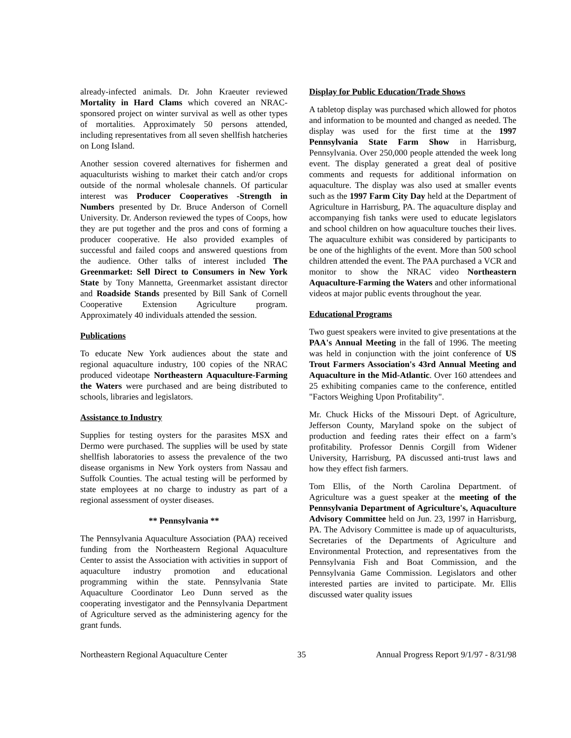already-infected animals. Dr. John Kraeuter reviewed Mortality in Hard Clams which covered an NRAC-sponsored project on winter survival as well as other types of mortalities. Approximately 50 persons attended, including representatives from all seven shellfish hatcheries on Long Island.
Another session covered alternatives for fishermen and aquaculturists wishing to market their catch and/or crops outside of the normal wholesale channels. Of particular interest was Producer Cooperatives -Strength in Numbers presented by Dr. Bruce Anderson of Cornell University. Dr. Anderson reviewed the types of Coops, how they are put together and the pros and cons of forming a producer cooperative. He also provided examples of successful and failed coops and answered questions from the audience. Other talks of interest included The Greenmarket: Sell Direct to Consumers in New York State by Tony Mannetta, Greenmarket assistant director and Roadside Stands presented by Bill Sank of Cornell Cooperative Extension Agriculture program. Approximately 40 individuals attended the session.
Publications
To educate New York audiences about the state and regional aquaculture industry, 100 copies of the NRAC produced videotape Northeastern Aquaculture-Farming the Waters were purchased and are being distributed to schools, libraries and legislators.
Assistance to Industry
Supplies for testing oysters for the parasites MSX and Dermo were purchased. The supplies will be used by state shellfish laboratories to assess the prevalence of the two disease organisms in New York oysters from Nassau and Suffolk Counties. The actual testing will be performed by state employees at no charge to industry as part of a regional assessment of oyster diseases.
** Pennsylvania **
The Pennsylvania Aquaculture Association (PAA) received funding from the Northeastern Regional Aquaculture Center to assist the Association with activities in support of aquaculture industry promotion and educational programming within the state. Pennsylvania State Aquaculture Coordinator Leo Dunn served as the cooperating investigator and the Pennsylvania Department of Agriculture served as the administering agency for the grant funds.
Display for Public Education/Trade Shows
A tabletop display was purchased which allowed for photos and information to be mounted and changed as needed. The display was used for the first time at the 1997 Pennsylvania State Farm Show in Harrisburg, Pennsylvania. Over 250,000 people attended the week long event. The display generated a great deal of positive comments and requests for additional information on aquaculture. The display was also used at smaller events such as the 1997 Farm City Day held at the Department of Agriculture in Harrisburg, PA. The aquaculture display and accompanying fish tanks were used to educate legislators and school children on how aquaculture touches their lives. The aquaculture exhibit was considered by participants to be one of the highlights of the event. More than 500 school children attended the event. The PAA purchased a VCR and monitor to show the NRAC video Northeastern Aquaculture-Farming the Waters and other informational videos at major public events throughout the year.
Educational Programs
Two guest speakers were invited to give presentations at the PAA's Annual Meeting in the fall of 1996. The meeting was held in conjunction with the joint conference of US Trout Farmers Association's 43rd Annual Meeting and Aquaculture in the Mid-Atlantic. Over 160 attendees and 25 exhibiting companies came to the conference, entitled "Factors Weighing Upon Profitability".
Mr. Chuck Hicks of the Missouri Dept. of Agriculture, Jefferson County, Maryland spoke on the subject of production and feeding rates their effect on a farm’s profitability. Professor Dennis Corgill from Widener University, Harrisburg, PA discussed anti-trust laws and how they effect fish farmers.
Tom Ellis, of the North Carolina Department. of Agriculture was a guest speaker at the meeting of the Pennsylvania Department of Agriculture's, Aquaculture Advisory Committee held on Jun. 23, 1997 in Harrisburg, PA. The Advisory Committee is made up of aquaculturists, Secretaries of the Departments of Agriculture and Environmental Protection, and representatives from the Pennsylvania Fish and Boat Commission, and the Pennsylvania Game Commission. Legislators and other interested parties are invited to participate. Mr. Ellis discussed water quality issues
Northeastern Regional Aquaculture Center 35 Annual Progress Report 9/1/97 - 8/31/98